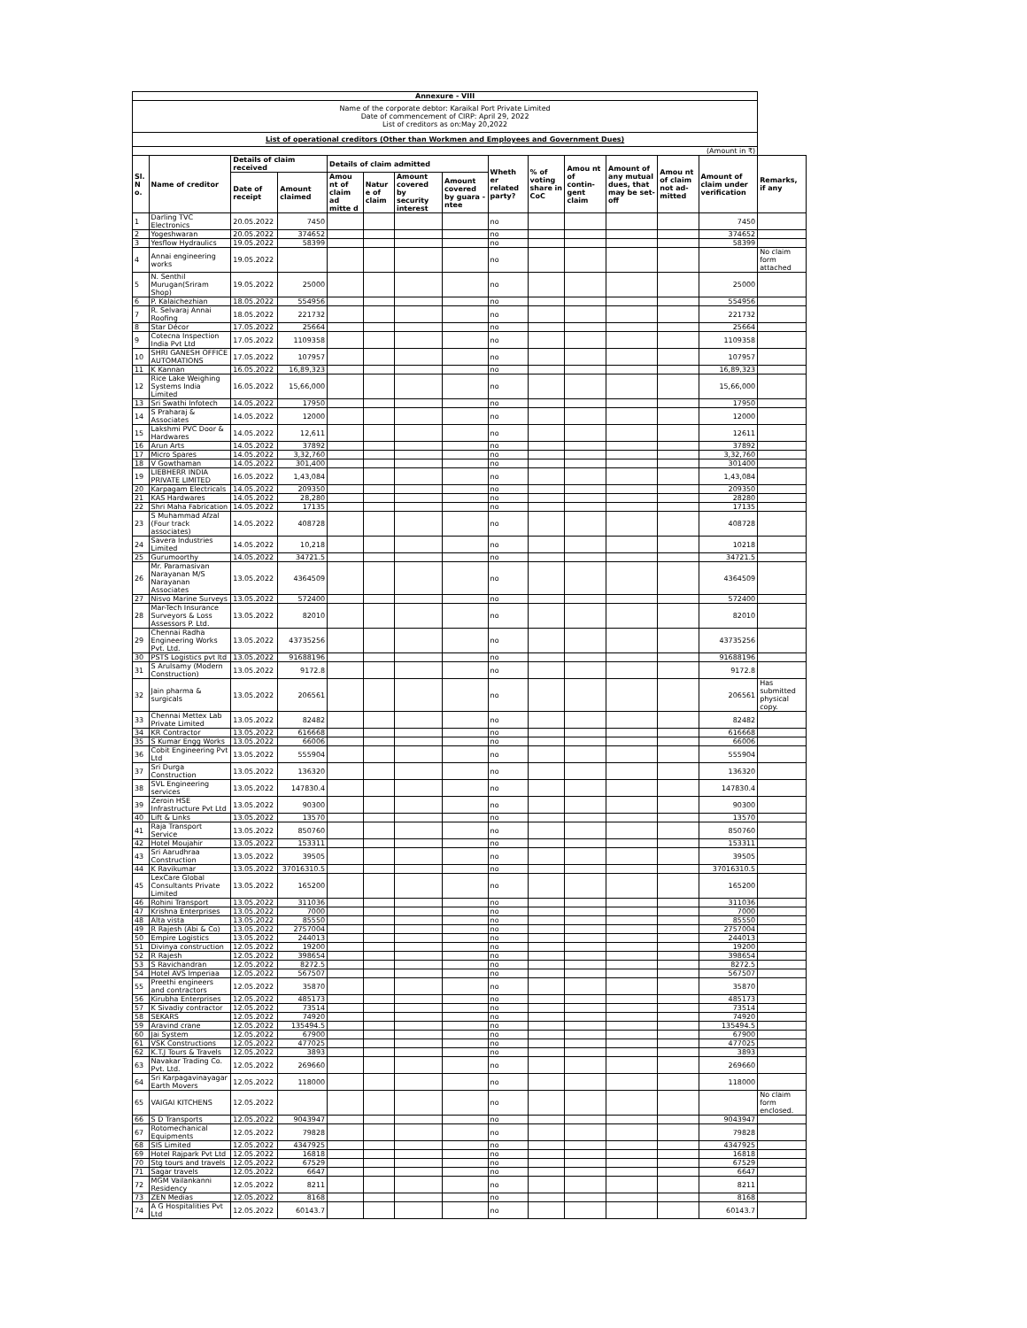| Annexure - VIII | | | | | | | | | | | | | | |
| Name of the corporate debtor: Karaikal Port Private Limited Date of commencement of CIRP: April 29, 2022 List of creditors as on:May 20,2022 | | | | | | | | | | | | | | |
| List of operational creditors (Other than Workmen and Employees and Government Dues) | | | | | | | | | | | | | | |
| (Amount in ₹) | | | | | | | | | | | | | | |
| Sl. N o. | Name of creditor | Details of claim received | | Details of claim admitted | | | | Wheth er related party? | % of voting share in CoC | Amou nt of contin- gent claim | Amount of any mutual dues, that may be set-off | Amou nt of claim not ad- mitted | Amount of claim under verification | Remarks, if any |
| | | Date of receipt | Amount claimed | Amou nt of claim ad mitte d | Natur e of claim | Amount covered by security interest | Amount covered by guara -ntee | | | | | | | |
| 1 | Darling TVC Electronics | 20.05.2022 | 7450 | | | | | no | | | | | 7450 | |
| 2 | Yogeshwaran | 20.05.2022 | 374652 | | | | | no | | | | | 374652 | |
| 3 | Yesflow Hydraulics | 19.05.2022 | 58399 | | | | | no | | | | | 58399 | |
| 4 | Annai engineering works | 19.05.2022 | | | | | | no | | | | | | No claim form attached |
| 5 | N. Senthil Murugan(Sriram Shop) | 19.05.2022 | 25000 | | | | | no | | | | | 25000 | |
| 6 | P. Kalaichezhian | 18.05.2022 | 554956 | | | | | no | | | | | 554956 | |
| 7 | R. Selvaraj Annai Roofing | 18.05.2022 | 221732 | | | | | no | | | | | 221732 | |
| 8 | Star Décor | 17.05.2022 | 25664 | | | | | no | | | | | 25664 | |
| 9 | Cotecna Inspection India Pvt Ltd | 17.05.2022 | 1109358 | | | | | no | | | | | 1109358 | |
| 10 | SHRI GANESH OFFICE AUTOMATIONS | 17.05.2022 | 107957 | | | | | no | | | | | 107957 | |
| 11 | K Kannan | 16.05.2022 | 16,89,323 | | | | | no | | | | | 16,89,323 | |
| 12 | Rice Lake Weighing Systems India Limited | 16.05.2022 | 15,66,000 | | | | | no | | | | | 15,66,000 | |
| 13 | Sri Swathi Infotech | 14.05.2022 | 17950 | | | | | no | | | | | 17950 | |
| 14 | S Praharaj & Associates | 14.05.2022 | 12000 | | | | | no | | | | | 12000 | |
| 15 | Lakshmi PVC Door & Hardwares | 14.05.2022 | 12,611 | | | | | no | | | | | 12611 | |
| 16 | Arun Arts | 14.05.2022 | 37892 | | | | | no | | | | | 37892 | |
| 17 | Micro Spares | 14.05.2022 | 3,32,760 | | | | | no | | | | | 3,32,760 | |
| 18 | V Gowthaman | 14.05.2022 | 301,400 | | | | | no | | | | | 301400 | |
| 19 | LIEBHERR INDIA PRIVATE LIMITED | 16.05.2022 | 1,43,084 | | | | | no | | | | | 1,43,084 | |
| 20 | Karpagam Electricals | 14.05.2022 | 209350 | | | | | no | | | | | 209350 | |
| 21 | KAS Hardwares | 14.05.2022 | 28,280 | | | | | no | | | | | 28280 | |
| 22 | Shri Maha Fabrication | 14.05.2022 | 17135 | | | | | no | | | | | 17135 | |
| 23 | S Muhammad Afzal (Four track associates) | 14.05.2022 | 408728 | | | | | no | | | | | 408728 | |
| 24 | Savera Industries Limited | 14.05.2022 | 10,218 | | | | | no | | | | | 10218 | |
| 25 | Gurumoorthy | 14.05.2022 | 34721.5 | | | | | no | | | | | 34721.5 | |
| 26 | Mr. Paramasivan Narayanan M/S Narayanan Associates | 13.05.2022 | 4364509 | | | | | no | | | | | 4364509 | |
| 27 | Nisvo Marine Surveys | 13.05.2022 | 572400 | | | | | no | | | | | 572400 | |
| 28 | Mar-Tech Insurance Surveyors & Loss Assessors P. Ltd. | 13.05.2022 | 82010 | | | | | no | | | | | 82010 | |
| 29 | Chennai Radha Engineering Works Pvt. Ltd. | 13.05.2022 | 43735256 | | | | | no | | | | | 43735256 | |
| 30 | PSTS Logistics pvt ltd | 13.05.2022 | 91688196 | | | | | no | | | | | 91688196 | |
| 31 | S Arulsamy (Modern Construction) | 13.05.2022 | 9172.8 | | | | | no | | | | | 9172.8 | |
| 32 | Jain pharma & surgicals | 13.05.2022 | 206561 | | | | | no | | | | | 206561 | Has submitted physical copy. |
| 33 | Chennai Mettex Lab Private Limited | 13.05.2022 | 82482 | | | | | no | | | | | 82482 | |
| 34 | KR Contractor | 13.05.2022 | 616668 | | | | | no | | | | | 616668 | |
| 35 | S Kumar Engg Works | 13.05.2022 | 66006 | | | | | no | | | | | 66006 | |
| 36 | Cobit Engineering Pvt Ltd | 13.05.2022 | 555904 | | | | | no | | | | | 555904 | |
| 37 | Sri Durga Construction | 13.05.2022 | 136320 | | | | | no | | | | | 136320 | |
| 38 | SVL Engineering services | 13.05.2022 | 147830.4 | | | | | no | | | | | 147830.4 | |
| 39 | Zeroin HSE Infrastructure Pvt Ltd | 13.05.2022 | 90300 | | | | | no | | | | | 90300 | |
| 40 | Lift & Links | 13.05.2022 | 13570 | | | | | no | | | | | 13570 | |
| 41 | Raja Transport Service | 13.05.2022 | 850760 | | | | | no | | | | | 850760 | |
| 42 | Hotel Moujahir | 13.05.2022 | 153311 | | | | | no | | | | | 153311 | |
| 43 | Sri Aarudhraa Construction | 13.05.2022 | 39505 | | | | | no | | | | | 39505 | |
| 44 | K Ravikumar | 13.05.2022 | 37016310.5 | | | | | no | | | | | 37016310.5 | |
| 45 | LexCare Global Consultants Private Limited | 13.05.2022 | 165200 | | | | | no | | | | | 165200 | |
| 46 | Rohini Transport | 13.05.2022 | 311036 | | | | | no | | | | | 311036 | |
| 47 | Krishna Enterprises | 13.05.2022 | 7000 | | | | | no | | | | | 7000 | |
| 48 | Alta vista | 13.05.2022 | 85550 | | | | | no | | | | | 85550 | |
| 49 | R Rajesh (Abi & Co) | 13.05.2022 | 2757004 | | | | | no | | | | | 2757004 | |
| 50 | Empire Logistics | 13.05.2022 | 244013 | | | | | no | | | | | 244013 | |
| 51 | Divinya construction | 12.05.2022 | 19200 | | | | | no | | | | | 19200 | |
| 52 | R Rajesh | 12.05.2022 | 398654 | | | | | no | | | | | 398654 | |
| 53 | S Ravichandran | 12.05.2022 | 8272.5 | | | | | no | | | | | 8272.5 | |
| 54 | Hotel AVS Imperiaa | 12.05.2022 | 567507 | | | | | no | | | | | 567507 | |
| 55 | Preethi engineers and contractors | 12.05.2022 | 35870 | | | | | no | | | | | 35870 | |
| 56 | Kirubha Enterprises | 12.05.2022 | 485173 | | | | | no | | | | | 485173 | |
| 57 | K Sivadiy contractor | 12.05.2022 | 73514 | | | | | no | | | | | 73514 | |
| 58 | SEKARS | 12.05.2022 | 74920 | | | | | no | | | | | 74920 | |
| 59 | Aravind crane | 12.05.2022 | 135494.5 | | | | | no | | | | | 135494.5 | |
| 60 | Jai System | 12.05.2022 | 67900 | | | | | no | | | | | 67900 | |
| 61 | VSK Constructions | 12.05.2022 | 477025 | | | | | no | | | | | 477025 | |
| 62 | K.T.J Tours & Travels | 12.05.2022 | 3893 | | | | | no | | | | | 3893 | |
| 63 | Navakar Trading Co. Pvt. Ltd. | 12.05.2022 | 269660 | | | | | no | | | | | 269660 | |
| 64 | Sri Karpagavinayagar Earth Movers | 12.05.2022 | 118000 | | | | | no | | | | | 118000 | |
| 65 | VAIGAI KITCHENS | 12.05.2022 | | | | | | no | | | | | | No claim form enclosed. |
| 66 | S D Transports | 12.05.2022 | 9043947 | | | | | no | | | | | 9043947 | |
| 67 | Rotomechanical Equipments | 12.05.2022 | 79828 | | | | | no | | | | | 79828 | |
| 68 | SIS Limited | 12.05.2022 | 4347925 | | | | | no | | | | | 4347925 | |
| 69 | Hotel Rajpark Pvt Ltd | 12.05.2022 | 16818 | | | | | no | | | | | 16818 | |
| 70 | Stg tours and travels | 12.05.2022 | 67529 | | | | | no | | | | | 67529 | |
| 71 | Sagar travels | 12.05.2022 | 6647 | | | | | no | | | | | 6647 | |
| 72 | MGM Vailankanni Residency | 12.05.2022 | 8211 | | | | | no | | | | | 8211 | |
| 73 | ZEN Medias | 12.05.2022 | 8168 | | | | | no | | | | | 8168 | |
| 74 | A G Hospitalities Pvt Ltd | 12.05.2022 | 60143.7 | | | | | no | | | | | 60143.7 | |